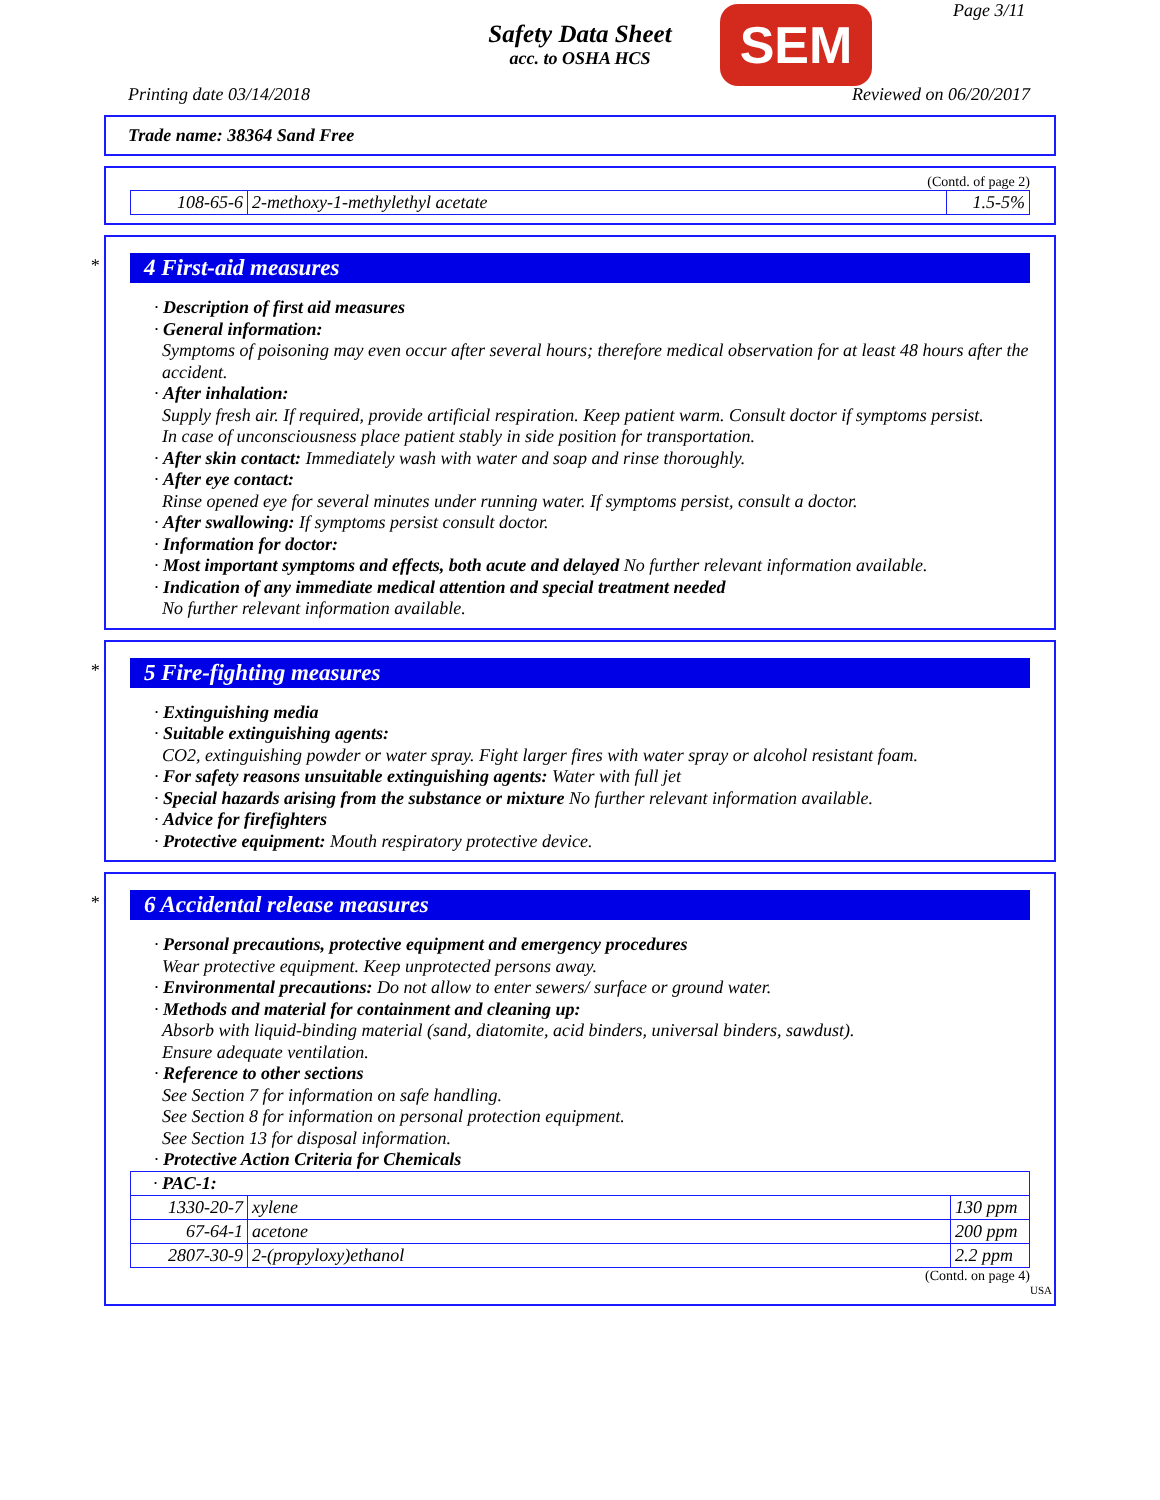Safety Data Sheet
acc. to OSHA HCS
SEM Page 3/11
Printing date 03/14/2018 Reviewed on 06/20/2017
Trade name: 38364 Sand Free
(Contd. of page 2)
| 108-65-6 | 2-methoxy-1-methylethyl acetate | 1.5-5% |
*
4 First-aid measures
· Description of first aid measures
· General information:
Symptoms of poisoning may even occur after several hours; therefore medical observation for at least 48 hours after the accident.
· After inhalation:
Supply fresh air. If required, provide artificial respiration. Keep patient warm. Consult doctor if symptoms persist.
In case of unconsciousness place patient stably in side position for transportation.
· After skin contact: Immediately wash with water and soap and rinse thoroughly.
· After eye contact:
Rinse opened eye for several minutes under running water. If symptoms persist, consult a doctor.
· After swallowing: If symptoms persist consult doctor.
· Information for doctor:
· Most important symptoms and effects, both acute and delayed No further relevant information available.
· Indication of any immediate medical attention and special treatment needed
No further relevant information available.
*
5 Fire-fighting measures
· Extinguishing media
· Suitable extinguishing agents:
CO2, extinguishing powder or water spray. Fight larger fires with water spray or alcohol resistant foam.
· For safety reasons unsuitable extinguishing agents: Water with full jet
· Special hazards arising from the substance or mixture No further relevant information available.
· Advice for firefighters
· Protective equipment: Mouth respiratory protective device.
*
6 Accidental release measures
· Personal precautions, protective equipment and emergency procedures
Wear protective equipment. Keep unprotected persons away.
· Environmental precautions: Do not allow to enter sewers/ surface or ground water.
· Methods and material for containment and cleaning up:
Absorb with liquid-binding material (sand, diatomite, acid binders, universal binders, sawdust).
Ensure adequate ventilation.
· Reference to other sections
See Section 7 for information on safe handling.
See Section 8 for information on personal protection equipment.
See Section 13 for disposal information.
· Protective Action Criteria for Chemicals
| · PAC-1: | | |
| 1330-20-7 | xylene | 130 ppm |
| 67-64-1 | acetone | 200 ppm |
| 2807-30-9 | 2-(propyloxy)ethanol | 2.2 ppm |
(Contd. on page 4)
USA